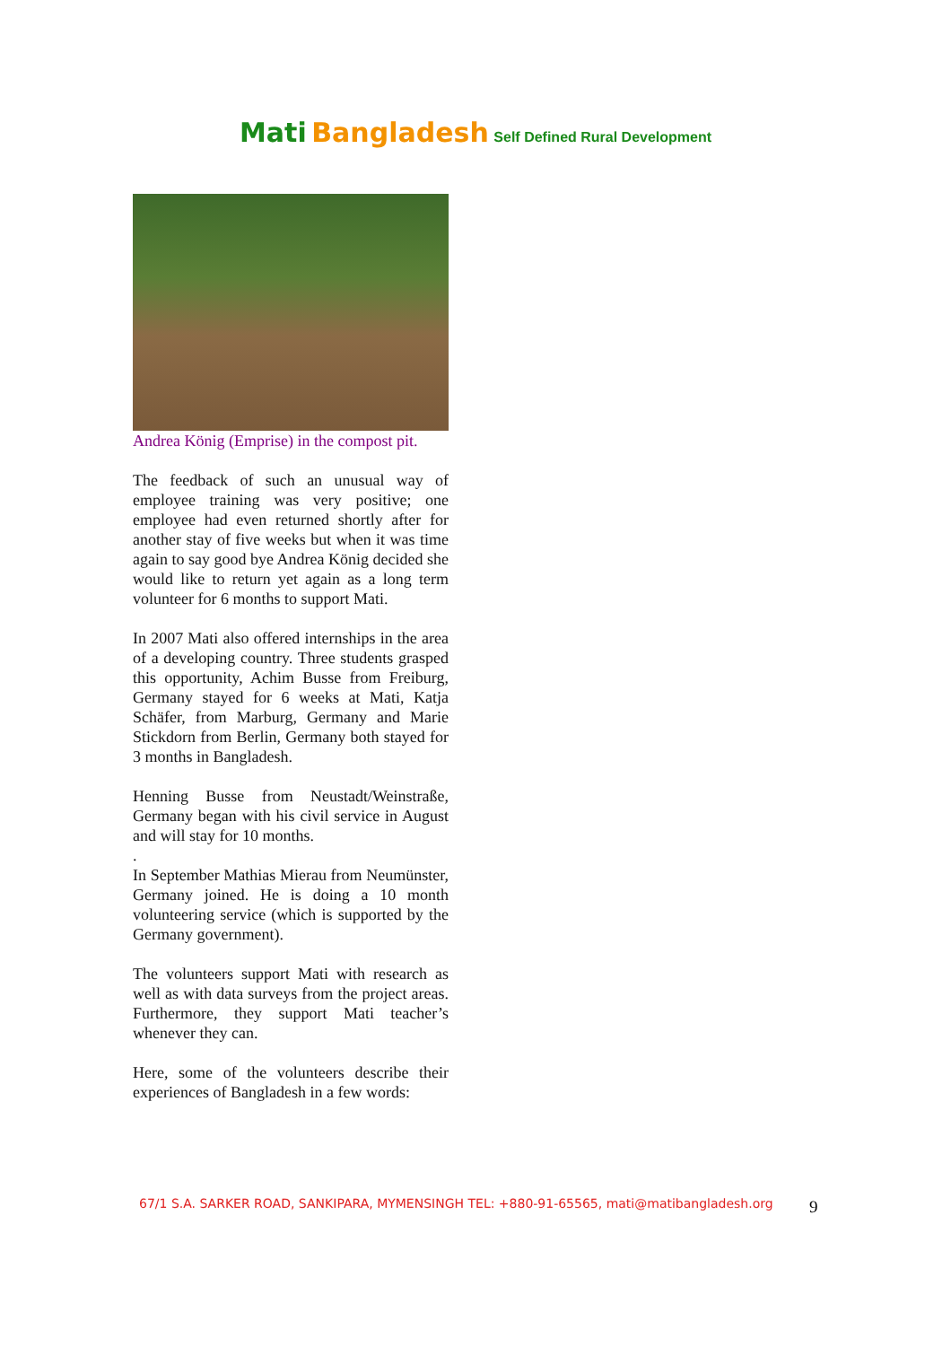Mati Bangladesh Self Defined Rural Development
Andrea König (Emprise) in the compost pit.
The feedback of such an unusual way of employee training was very positive; one employee had even returned shortly after for another stay of five weeks but when it was time again to say good bye Andrea König decided she would like to return yet again as a long term volunteer for 6 months to support Mati.
In 2007 Mati also offered internships in the area of a developing country. Three students grasped this opportunity, Achim Busse from Freiburg, Germany stayed for 6 weeks at Mati, Katja Schäfer, from Marburg, Germany and Marie Stickdorn from Berlin, Germany both stayed for 3 months in Bangladesh.
Henning Busse from Neustadt/Weinstraße, Germany began with his civil service in August and will stay for 10 months.
.
In September Mathias Mierau from Neumünster, Germany joined. He is doing a 10 month volunteering service (which is supported by the Germany government).
The volunteers support Mati with research as well as with data surveys from the project areas. Furthermore, they support Mati teacher’s whenever they can.
Here, some of the volunteers describe their experiences of Bangladesh in a few words:
67/1 S.A. SARKER ROAD, SANKIPARA, MYMENSINGH TEL: +880-91-65565, mati@matibangladesh.org
9